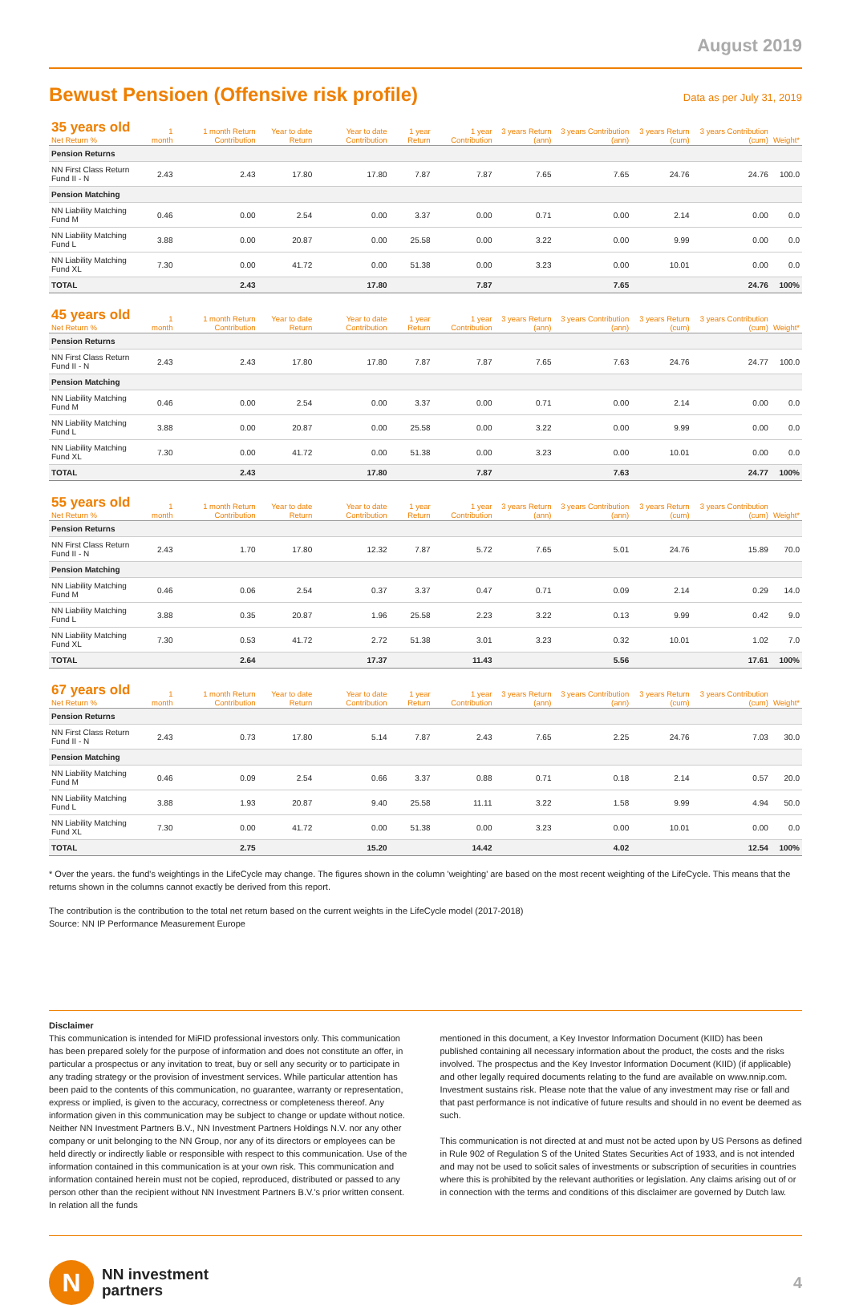August 2019
Bewust Pensioen (Offensive risk profile)
Data as per July 31, 2019
| 35 years old Net Return % | 1 month | 1 month Return Contribution | Year to date Return | Year to date Contribution | 1 year Return | 1 year Contribution | 3 years Return (ann) | 3 years Contribution (ann) | 3 years Return (cum) | 3 years Contribution (cum) | Weight* |
| --- | --- | --- | --- | --- | --- | --- | --- | --- | --- | --- | --- |
| Pension Returns | | | | | | | | | | | |
| NN First Class Return Fund II - N | 2.43 | 2.43 | 17.80 | 17.80 | 7.87 | 7.87 | 7.65 | 7.65 | 24.76 | 24.76 | 100.0 |
| Pension Matching | | | | | | | | | | | |
| NN Liability Matching Fund M | 0.46 | 0.00 | 2.54 | 0.00 | 3.37 | 0.00 | 0.71 | 0.00 | 2.14 | 0.00 | 0.0 |
| NN Liability Matching Fund L | 3.88 | 0.00 | 20.87 | 0.00 | 25.58 | 0.00 | 3.22 | 0.00 | 9.99 | 0.00 | 0.0 |
| NN Liability Matching Fund XL | 7.30 | 0.00 | 41.72 | 0.00 | 51.38 | 0.00 | 3.23 | 0.00 | 10.01 | 0.00 | 0.0 |
| TOTAL | | 2.43 | | 17.80 | | 7.87 | | 7.65 | | 24.76 | 100% |
| 45 years old Net Return % | 1 month | 1 month Return Contribution | Year to date Return | Year to date Contribution | 1 year Return | 1 year Contribution | 3 years Return (ann) | 3 years Contribution (ann) | 3 years Return (cum) | 3 years Contribution (cum) | Weight* |
| --- | --- | --- | --- | --- | --- | --- | --- | --- | --- | --- | --- |
| Pension Returns | | | | | | | | | | | |
| NN First Class Return Fund II - N | 2.43 | 2.43 | 17.80 | 17.80 | 7.87 | 7.87 | 7.65 | 7.63 | 24.76 | 24.77 | 100.0 |
| Pension Matching | | | | | | | | | | | |
| NN Liability Matching Fund M | 0.46 | 0.00 | 2.54 | 0.00 | 3.37 | 0.00 | 0.71 | 0.00 | 2.14 | 0.00 | 0.0 |
| NN Liability Matching Fund L | 3.88 | 0.00 | 20.87 | 0.00 | 25.58 | 0.00 | 3.22 | 0.00 | 9.99 | 0.00 | 0.0 |
| NN Liability Matching Fund XL | 7.30 | 0.00 | 41.72 | 0.00 | 51.38 | 0.00 | 3.23 | 0.00 | 10.01 | 0.00 | 0.0 |
| TOTAL | | 2.43 | | 17.80 | | 7.87 | | 7.63 | | 24.77 | 100% |
| 55 years old Net Return % | 1 month | 1 month Return Contribution | Year to date Return | Year to date Contribution | 1 year Return | 1 year Contribution | 3 years Return (ann) | 3 years Contribution (ann) | 3 years Return (cum) | 3 years Contribution (cum) | Weight* |
| --- | --- | --- | --- | --- | --- | --- | --- | --- | --- | --- | --- |
| Pension Returns | | | | | | | | | | | |
| NN First Class Return Fund II - N | 2.43 | 1.70 | 17.80 | 12.32 | 7.87 | 5.72 | 7.65 | 5.01 | 24.76 | 15.89 | 70.0 |
| Pension Matching | | | | | | | | | | | |
| NN Liability Matching Fund M | 0.46 | 0.06 | 2.54 | 0.37 | 3.37 | 0.47 | 0.71 | 0.09 | 2.14 | 0.29 | 14.0 |
| NN Liability Matching Fund L | 3.88 | 0.35 | 20.87 | 1.96 | 25.58 | 2.23 | 3.22 | 0.13 | 9.99 | 0.42 | 9.0 |
| NN Liability Matching Fund XL | 7.30 | 0.53 | 41.72 | 2.72 | 51.38 | 3.01 | 3.23 | 0.32 | 10.01 | 1.02 | 7.0 |
| TOTAL | | 2.64 | | 17.37 | | 11.43 | | 5.56 | | 17.61 | 100% |
| 67 years old Net Return % | 1 month | 1 month Return Contribution | Year to date Return | Year to date Contribution | 1 year Return | 1 year Contribution | 3 years Return (ann) | 3 years Contribution (ann) | 3 years Return (cum) | 3 years Contribution (cum) | Weight* |
| --- | --- | --- | --- | --- | --- | --- | --- | --- | --- | --- | --- |
| Pension Returns | | | | | | | | | | | |
| NN First Class Return Fund II - N | 2.43 | 0.73 | 17.80 | 5.14 | 7.87 | 2.43 | 7.65 | 2.25 | 24.76 | 7.03 | 30.0 |
| Pension Matching | | | | | | | | | | | |
| NN Liability Matching Fund M | 0.46 | 0.09 | 2.54 | 0.66 | 3.37 | 0.88 | 0.71 | 0.18 | 2.14 | 0.57 | 20.0 |
| NN Liability Matching Fund L | 3.88 | 1.93 | 20.87 | 9.40 | 25.58 | 11.11 | 3.22 | 1.58 | 9.99 | 4.94 | 50.0 |
| NN Liability Matching Fund XL | 7.30 | 0.00 | 41.72 | 0.00 | 51.38 | 0.00 | 3.23 | 0.00 | 10.01 | 0.00 | 0.0 |
| TOTAL | | 2.75 | | 15.20 | | 14.42 | | 4.02 | | 12.54 | 100% |
* Over the years. the fund's weightings in the LifeCycle may change. The figures shown in the column 'weighting' are based on the most recent weighting of the LifeCycle. This means that the returns shown in the columns cannot exactly be derived from this report.
The contribution is the contribution to the total net return based on the current weights in the LifeCycle model (2017-2018)
Source: NN IP Performance Measurement Europe
Disclaimer
This communication is intended for MiFID professional investors only. This communication has been prepared solely for the purpose of information and does not constitute an offer, in particular a prospectus or any invitation to treat, buy or sell any security or to participate in any trading strategy or the provision of investment services. While particular attention has been paid to the contents of this communication, no guarantee, warranty or representation, express or implied, is given to the accuracy, correctness or completeness thereof. Any information given in this communication may be subject to change or update without notice. Neither NN Investment Partners B.V., NN Investment Partners Holdings N.V. nor any other company or unit belonging to the NN Group, nor any of its directors or employees can be held directly or indirectly liable or responsible with respect to this communication. Use of the information contained in this communication is at your own risk. This communication and information contained herein must not be copied, reproduced, distributed or passed to any person other than the recipient without NN Investment Partners B.V.'s prior written consent. In relation all the funds
mentioned in this document, a Key Investor Information Document (KIID) has been published containing all necessary information about the product, the costs and the risks involved. The prospectus and the Key Investor Information Document (KIID) (if applicable) and other legally required documents relating to the fund are available on www.nnip.com. Investment sustains risk. Please note that the value of any investment may rise or fall and that past performance is not indicative of future results and should in no event be deemed as such.
This communication is not directed at and must not be acted upon by US Persons as defined in Rule 902 of Regulation S of the United States Securities Act of 1933, and is not intended and may not be used to solicit sales of investments or subscription of securities in countries where this is prohibited by the relevant authorities or legislation. Any claims arising out of or in connection with the terms and conditions of this disclaimer are governed by Dutch law.
N
NN investment
partners
4